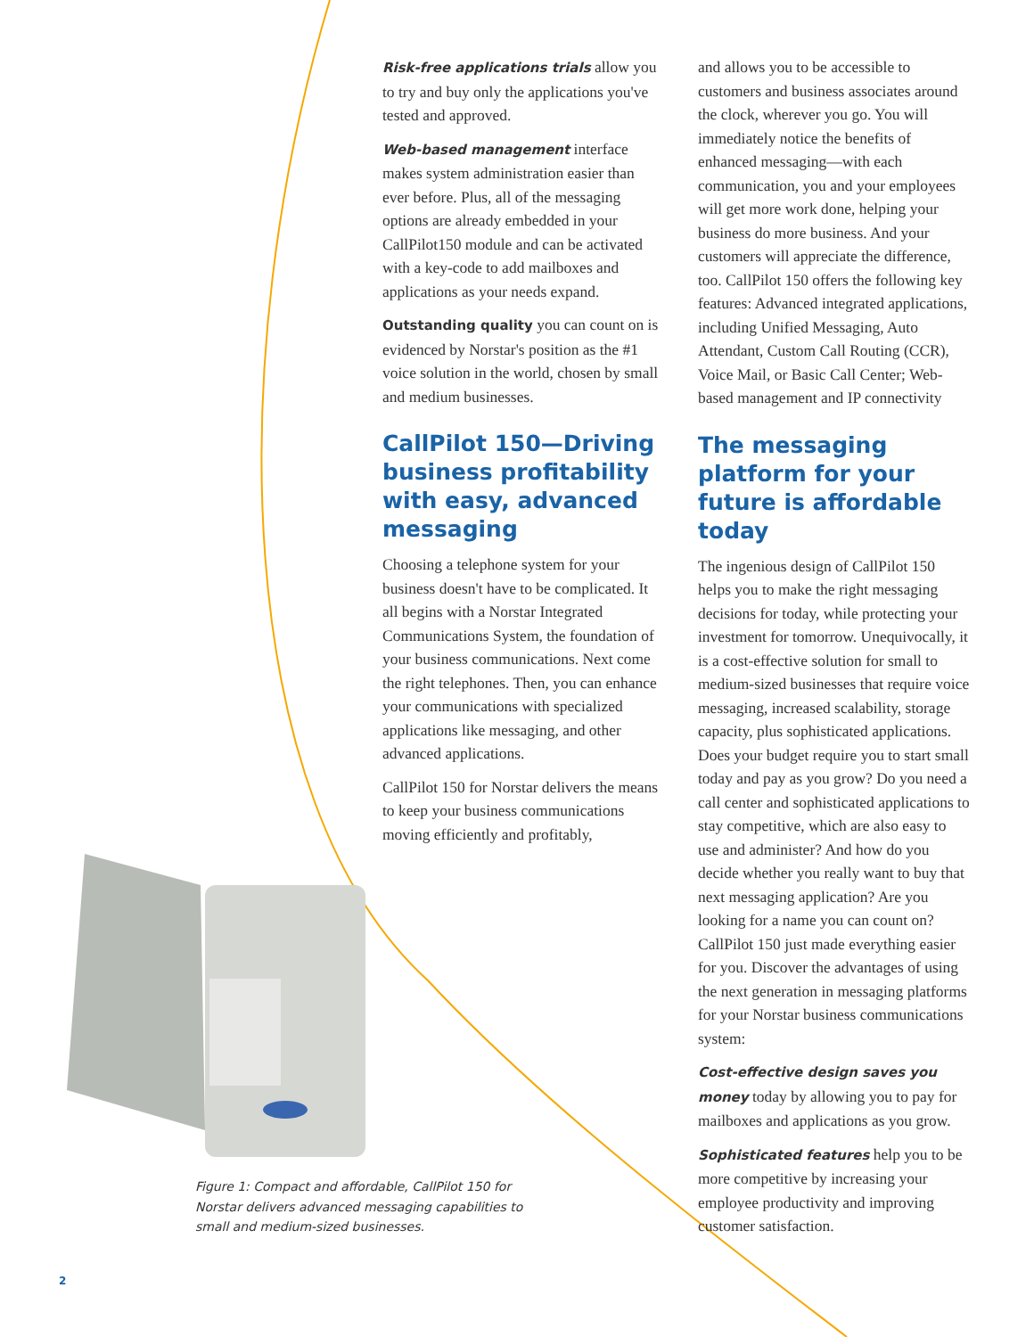Risk-free applications trials allow you to try and buy only the applications you've tested and approved.
Web-based management interface makes system administration easier than ever before. Plus, all of the messaging options are already embedded in your CallPilot150 module and can be activated with a key-code to add mailboxes and applications as your needs expand.
Outstanding quality you can count on is evidenced by Norstar's position as the #1 voice solution in the world, chosen by small and medium businesses.
CallPilot 150—Driving business profitability with easy, advanced messaging
Choosing a telephone system for your business doesn't have to be complicated. It all begins with a Norstar Integrated Communications System, the foundation of your business communications. Next come the right telephones. Then, you can enhance your communications with specialized applications like messaging, and other advanced applications.
CallPilot 150 for Norstar delivers the means to keep your business communications moving efficiently and profitably,
and allows you to be accessible to customers and business associates around the clock, wherever you go. You will immediately notice the benefits of enhanced messaging—with each communication, you and your employees will get more work done, helping your business do more business. And your customers will appreciate the difference, too. CallPilot 150 offers the following key features: Advanced integrated applications, including Unified Messaging, Auto Attendant, Custom Call Routing (CCR), Voice Mail, or Basic Call Center; Web-based management and IP connectivity
The messaging platform for your future is affordable today
The ingenious design of CallPilot 150 helps you to make the right messaging decisions for today, while protecting your investment for tomorrow. Unequivocally, it is a cost-effective solution for small to medium-sized businesses that require voice messaging, increased scalability, storage capacity, plus sophisticated applications. Does your budget require you to start small today and pay as you grow? Do you need a call center and sophisticated applications to stay competitive, which are also easy to use and administer? And how do you decide whether you really want to buy that next messaging application? Are you looking for a name you can count on? CallPilot 150 just made everything easier for you. Discover the advantages of using the next generation in messaging platforms for your Norstar business communications system:
Cost-effective design saves you money today by allowing you to pay for mailboxes and applications as you grow.
Sophisticated features help you to be more competitive by increasing your employee productivity and improving customer satisfaction.
Figure 1: Compact and affordable, CallPilot 150 for Norstar delivers advanced messaging capabilities to small and medium-sized businesses.
2